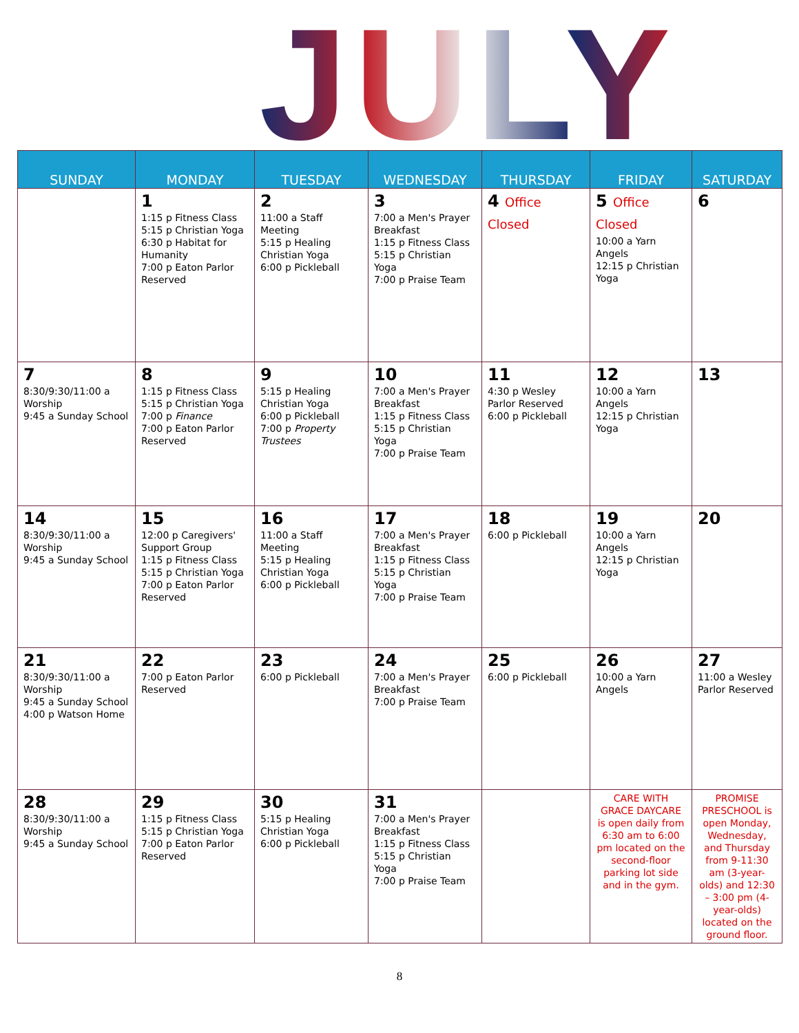JULY
| SUNDAY | MONDAY | TUESDAY | WEDNESDAY | THURSDAY | FRIDAY | SATURDAY |
| --- | --- | --- | --- | --- | --- | --- |
| | 1 1:15 p Fitness Class 5:15 p Christian Yoga 6:30 p Habitat for Humanity 7:00 p Eaton Parlor Reserved | 2 11:00 a Staff Meeting 5:15 p Healing Christian Yoga 6:00 p Pickleball | 3 7:00 a Men's Prayer Breakfast 1:15 p Fitness Class 5:15 p Christian Yoga 7:00 p Praise Team | 4 Office Closed | 5 Office Closed 10:00 a Yarn Angels 12:15 p Christian Yoga | 6 |
| 7 8:30/9:30/11:00 a Worship 9:45 a Sunday School | 8 1:15 p Fitness Class 5:15 p Christian Yoga 7:00 p Finance 7:00 p Eaton Parlor Reserved | 9 5:15 p Healing Christian Yoga 6:00 p Pickleball 7:00 p Property Trustees | 10 7:00 a Men's Prayer Breakfast 1:15 p Fitness Class 5:15 p Christian Yoga 7:00 p Praise Team | 11 4:30 p Wesley Parlor Reserved 6:00 p Pickleball | 12 10:00 a Yarn Angels 12:15 p Christian Yoga | 13 |
| 14 8:30/9:30/11:00 a Worship 9:45 a Sunday School | 15 12:00 p Caregivers' Support Group 1:15 p Fitness Class 5:15 p Christian Yoga 7:00 p Eaton Parlor Reserved | 16 11:00 a Staff Meeting 5:15 p Healing Christian Yoga 6:00 p Pickleball | 17 7:00 a Men's Prayer Breakfast 1:15 p Fitness Class 5:15 p Christian Yoga 7:00 p Praise Team | 18 6:00 p Pickleball | 19 10:00 a Yarn Angels 12:15 p Christian Yoga | 20 |
| 21 8:30/9:30/11:00 a Worship 9:45 a Sunday School 4:00 p Watson Home | 22 7:00 p Eaton Parlor Reserved | 23 6:00 p Pickleball | 24 7:00 a Men's Prayer Breakfast 7:00 p Praise Team | 25 6:00 p Pickleball | 26 10:00 a Yarn Angels | 27 11:00 a Wesley Parlor Reserved |
| 28 8:30/9:30/11:00 a Worship 9:45 a Sunday School | 29 1:15 p Fitness Class 5:15 p Christian Yoga 7:00 p Eaton Parlor Reserved | 30 5:15 p Healing Christian Yoga 6:00 p Pickleball | 31 7:00 a Men's Prayer Breakfast 1:15 p Fitness Class 5:15 p Christian Yoga 7:00 p Praise Team | | CARE WITH GRACE DAYCARE is open daily from 6:30 am to 6:00 pm located on the second-floor parking lot side and in the gym. | PROMISE PRESCHOOL is open Monday, Wednesday, and Thursday from 9-11:30 am (3-year-olds) and 12:30 – 3:00 pm (4- year-olds) located on the ground floor. |
8